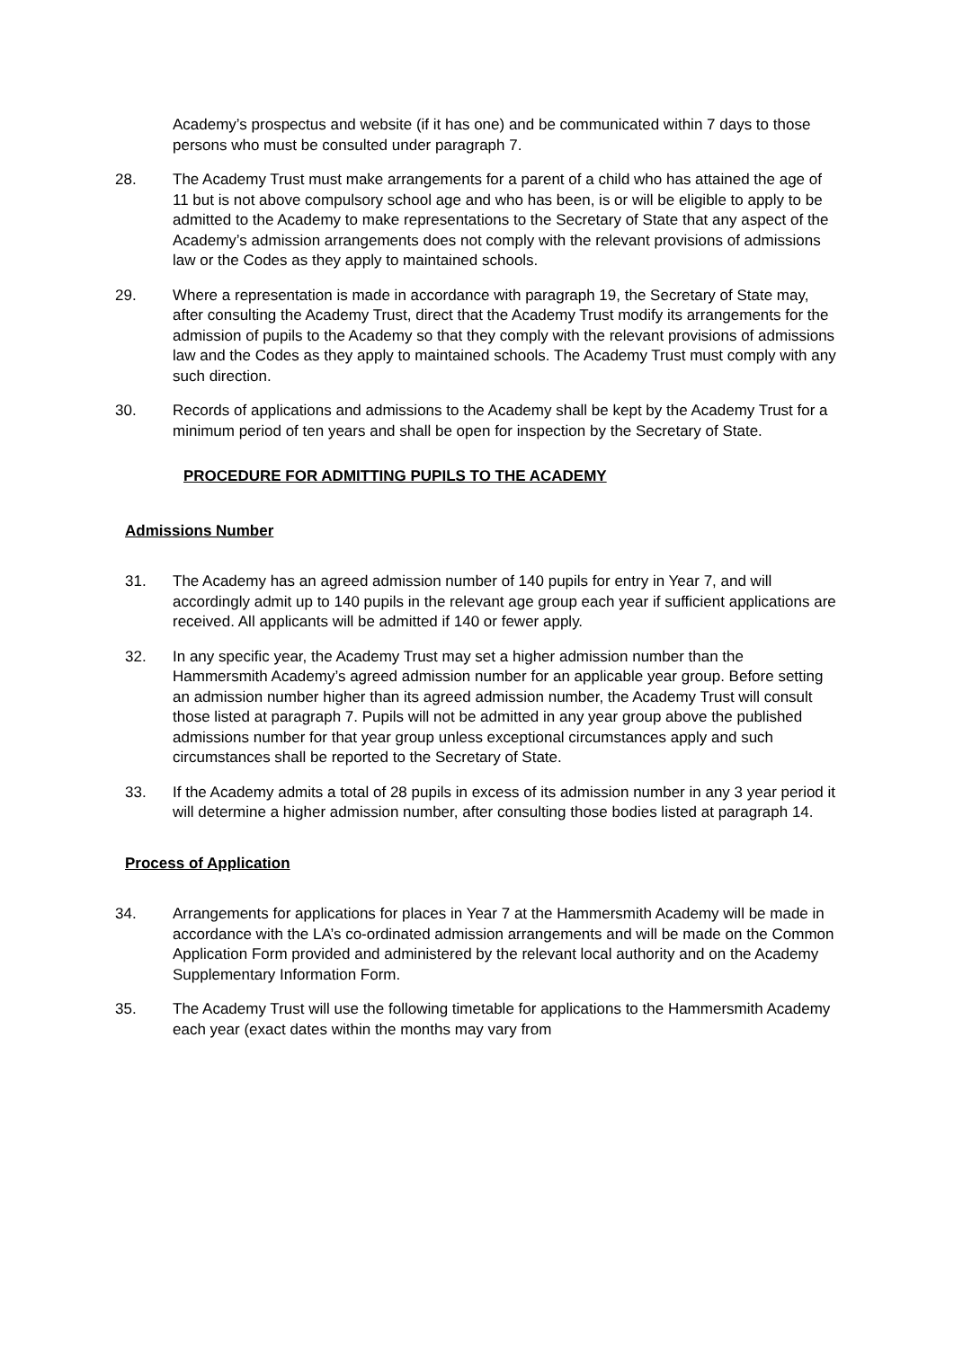Academy’s prospectus and website (if it has one) and be communicated within 7 days to those persons who must be consulted under paragraph 7.
28. The Academy Trust must make arrangements for a parent of a child who has attained the age of 11 but is not above compulsory school age and who has been, is or will be eligible to apply to be admitted to the Academy to make representations to the Secretary of State that any aspect of the Academy’s admission arrangements does not comply with the relevant provisions of admissions law or the Codes as they apply to maintained schools.
29. Where a representation is made in accordance with paragraph 19, the Secretary of State may, after consulting the Academy Trust, direct that the Academy Trust modify its arrangements for the admission of pupils to the Academy so that they comply with the relevant provisions of admissions law and the Codes as they apply to maintained schools. The Academy Trust must comply with any such direction.
30. Records of applications and admissions to the Academy shall be kept by the Academy Trust for a minimum period of ten years and shall be open for inspection by the Secretary of State.
PROCEDURE FOR ADMITTING PUPILS TO THE ACADEMY
Admissions Number
31. The Academy has an agreed admission number of 140 pupils for entry in Year 7, and will accordingly admit up to 140 pupils in the relevant age group each year if sufficient applications are received. All applicants will be admitted if 140 or fewer apply.
32. In any specific year, the Academy Trust may set a higher admission number than the Hammersmith Academy’s agreed admission number for an applicable year group. Before setting an admission number higher than its agreed admission number, the Academy Trust will consult those listed at paragraph 7. Pupils will not be admitted in any year group above the published admissions number for that year group unless exceptional circumstances apply and such circumstances shall be reported to the Secretary of State.
33. If the Academy admits a total of 28 pupils in excess of its admission number in any 3 year period it will determine a higher admission number, after consulting those bodies listed at paragraph 14.
Process of Application
34. Arrangements for applications for places in Year 7 at the Hammersmith Academy will be made in accordance with the LA’s co-ordinated admission arrangements and will be made on the Common Application Form provided and administered by the relevant local authority and on the Academy Supplementary Information Form.
35. The Academy Trust will use the following timetable for applications to the Hammersmith Academy each year (exact dates within the months may vary from